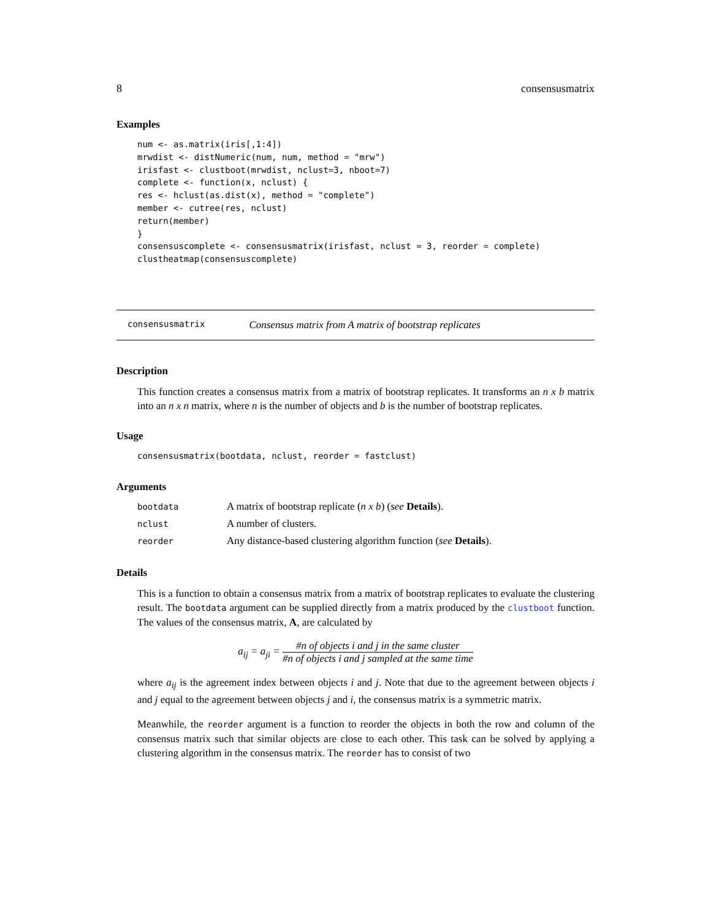8 consensusmatrix
Examples
num <- as.matrix(iris[,1:4])
mrwdist <- distNumeric(num, num, method = "mrw")
irisfast <- clustboot(mrwdist, nclust=3, nboot=7)
complete <- function(x, nclust) {
res <- hclust(as.dist(x), method = "complete")
member <- cutree(res, nclust)
return(member)
}
consensuscomplete <- consensusmatrix(irisfast, nclust = 3, reorder = complete)
clustheatmap(consensuscomplete)
consensusmatrix Consensus matrix from A matrix of bootstrap replicates
Description
This function creates a consensus matrix from a matrix of bootstrap replicates. It transforms an n x b matrix into an n x n matrix, where n is the number of objects and b is the number of bootstrap replicates.
Usage
consensusmatrix(bootdata, nclust, reorder = fastclust)
Arguments
| bootdata | A matrix of bootstrap replicate ( n x b ) ( see Details ). |
| nclust | A number of clusters. |
| reorder | Any distance-based clustering algorithm function ( see Details ). |
Details
This is a function to obtain a consensus matrix from a matrix of bootstrap replicates to evaluate the clustering result. The bootdata argument can be supplied directly from a matrix produced by the clustboot function. The values of the consensus matrix, A, are calculated by
a<sub>ij</sub> = a<sub>ji</sub> = #n of objects i and j in the same cluster #n of objects i and j sampled at the same time
where a<sub>ij</sub> is the agreement index between objects i and j. Note that due to the agreement between objects i and j equal to the agreement between objects j and i, the consensus matrix is a symmetric matrix.
Meanwhile, the reorder argument is a function to reorder the objects in both the row and column of the consensus matrix such that similar objects are close to each other. This task can be solved by applying a clustering algorithm in the consensus matrix. The reorder has to consist of two